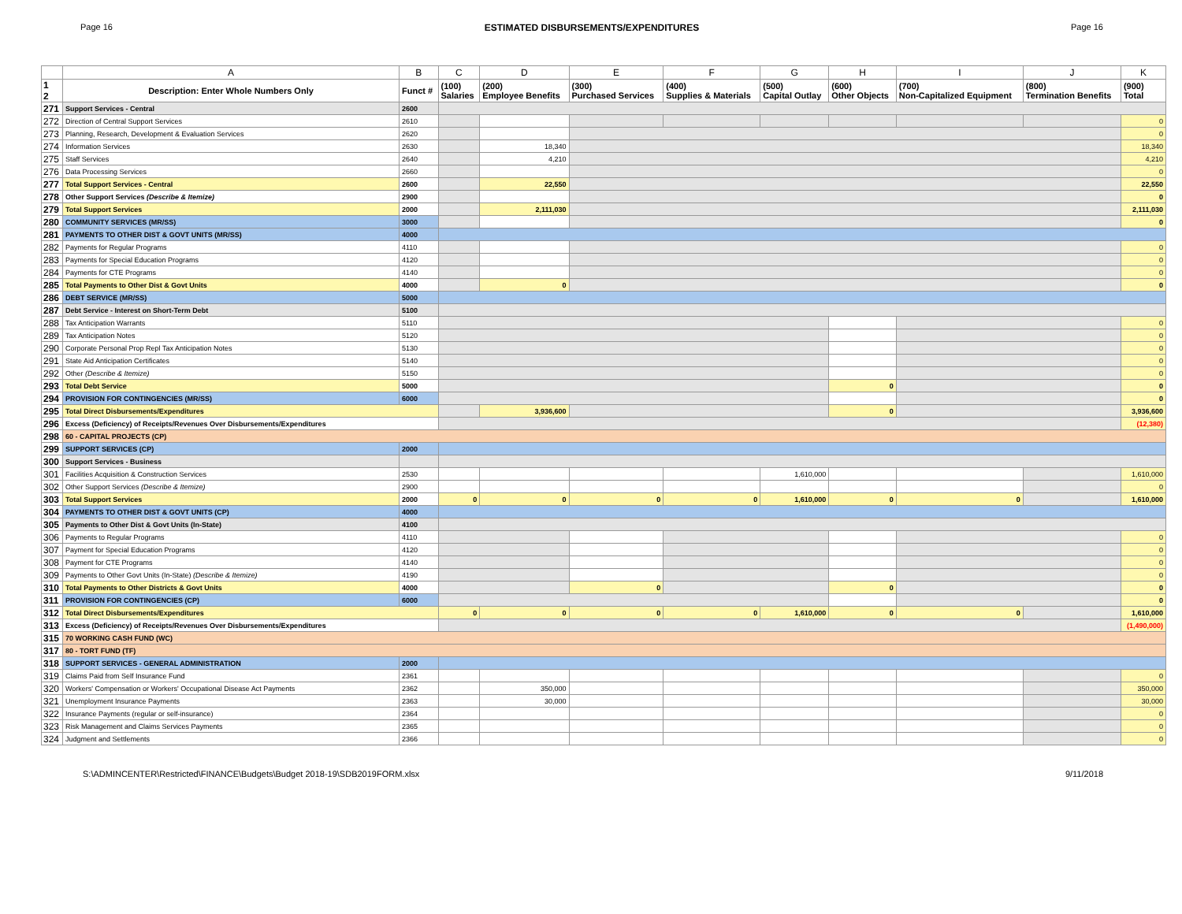Page 16 ESTIMATED DISBURSEMENTS/EXPENDITURES Page 16
| | A | B | C | D | E | F | G | H | I | J | K |
| --- | --- | --- | --- | --- | --- | --- | --- | --- | --- | --- | --- |
| 1 2 | Description: Enter Whole Numbers Only | Funct # | (100) Salaries | (200) Employee Benefits | (300) Purchased Services | (400) Supplies & Materials | (500) Capital Outlay | (600) Other Objects | (700) Non-Capitalized Equipment | (800) Termination Benefits | (900) Total |
| 271 | Support Services - Central | 2600 | | | | | | | | | |
| 272 | Direction of Central Support Services | 2610 | | | | | | | | | 0 |
| 273 | Planning, Research, Development & Evaluation Services | 2620 | | | | | | | | | 0 |
| 274 | Information Services | 2630 | | 18,340 | | | | | | | 18,340 |
| 275 | Staff Services | 2640 | | 4,210 | | | | | | | 4,210 |
| 276 | Data Processing Services | 2660 | | | | | | | | | 0 |
| 277 | Total Support Services - Central | 2600 | | 22,550 | | | | | | | 22,550 |
| 278 | Other Support Services (Describe & Itemize) | 2900 | | | | | | | | | 0 |
| 279 | Total Support Services | 2000 | | 2,111,030 | | | | | | | 2,111,030 |
| 280 | COMMUNITY SERVICES (MR/SS) | 3000 | | | | | | | | | 0 |
| 281 | PAYMENTS TO OTHER DIST & GOVT UNITS (MR/SS) | 4000 | | | | | | | | | |
| 282 | Payments for Regular Programs | 4110 | | | | | | | | | 0 |
| 283 | Payments for Special Education Programs | 4120 | | | | | | | | | 0 |
| 284 | Payments for CTE Programs | 4140 | | | | | | | | | 0 |
| 285 | Total Payments to Other Dist & Govt Units | 4000 | | 0 | | | | | | | 0 |
| 286 | DEBT SERVICE (MR/SS) | 5000 | | | | | | | | | |
| 287 | Debt Service - Interest on Short-Term Debt | 5100 | | | | | | | | | |
| 288 | Tax Anticipation Warrants | 5110 | | | | | | | | | 0 |
| 289 | Tax Anticipation Notes | 5120 | | | | | | | | | 0 |
| 290 | Corporate Personal Prop Repl Tax Anticipation Notes | 5130 | | | | | | | | | 0 |
| 291 | State Aid Anticipation Certificates | 5140 | | | | | | | | | 0 |
| 292 | Other (Describe & Itemize) | 5150 | | | | | | | | | 0 |
| 293 | Total Debt Service | 5000 | | | | | | 0 | | | 0 |
| 294 | PROVISION FOR CONTINGENCIES (MR/SS) | 6000 | | | | | | | | | 0 |
| 295 | Total Direct Disbursements/Expenditures | | | 3,936,600 | | | | 0 | | | 3,936,600 |
| 296 | Excess (Deficiency) of Receipts/Revenues Over Disbursements/Expenditures | | | | | | | | | | (12,380) |
| 298 | 60 - CAPITAL PROJECTS (CP) | | | | | | | | | | |
| 299 | SUPPORT SERVICES (CP) | 2000 | | | | | | | | | |
| 300 | Support Services - Business | | | | | | | | | | |
| 301 | Facilities Acquisition & Construction Services | 2530 | | | | | 1,610,000 | | | | 1,610,000 |
| 302 | Other Support Services (Describe & Itemize) | 2900 | | | | | | | | | 0 |
| 303 | Total Support Services | 2000 | 0 | 0 | 0 | 0 | 1,610,000 | 0 | 0 | | 1,610,000 |
| 304 | PAYMENTS TO OTHER DIST & GOVT UNITS (CP) | 4000 | | | | | | | | | |
| 305 | Payments to Other Dist & Govt Units (In-State) | 4100 | | | | | | | | | |
| 306 | Payments to Regular Programs | 4110 | | | | | | | | | 0 |
| 307 | Payment for Special Education Programs | 4120 | | | | | | | | | 0 |
| 308 | Payment for CTE Programs | 4140 | | | | | | | | | 0 |
| 309 | Payments to Other Govt Units (In-State) (Describe & Itemize) | 4190 | | | | | | | | | 0 |
| 310 | Total Payments to Other Districts & Govt Units | 4000 | | | 0 | | | 0 | | | 0 |
| 311 | PROVISION FOR CONTINGENCIES (CP) | 6000 | | | | | | | | | 0 |
| 312 | Total Direct Disbursements/Expenditures | | 0 | 0 | 0 | 0 | 1,610,000 | 0 | 0 | | 1,610,000 |
| 313 | Excess (Deficiency) of Receipts/Revenues Over Disbursements/Expenditures | | | | | | | | | | (1,490,000) |
| 315 | 70 WORKING CASH FUND (WC) | | | | | | | | | | |
| 317 | 80 - TORT FUND (TF) | | | | | | | | | | |
| 318 | SUPPORT SERVICES - GENERAL ADMINISTRATION | 2000 | | | | | | | | | |
| 319 | Claims Paid from Self Insurance Fund | 2361 | | | | | | | | | 0 |
| 320 | Workers' Compensation or Workers' Occupational Disease Act Payments | 2362 | | 350,000 | | | | | | | 350,000 |
| 321 | Unemployment Insurance Payments | 2363 | | 30,000 | | | | | | | 30,000 |
| 322 | Insurance Payments (regular or self-insurance) | 2364 | | | | | | | | | 0 |
| 323 | Risk Management and Claims Services Payments | 2365 | | | | | | | | | 0 |
| 324 | Judgment and Settlements | 2366 | | | | | | | | | 0 |
S:\ADMINCENTER\Restricted\FINANCE\Budgets\Budget 2018-19\SDB2019FORM.xlsx 9/11/2018